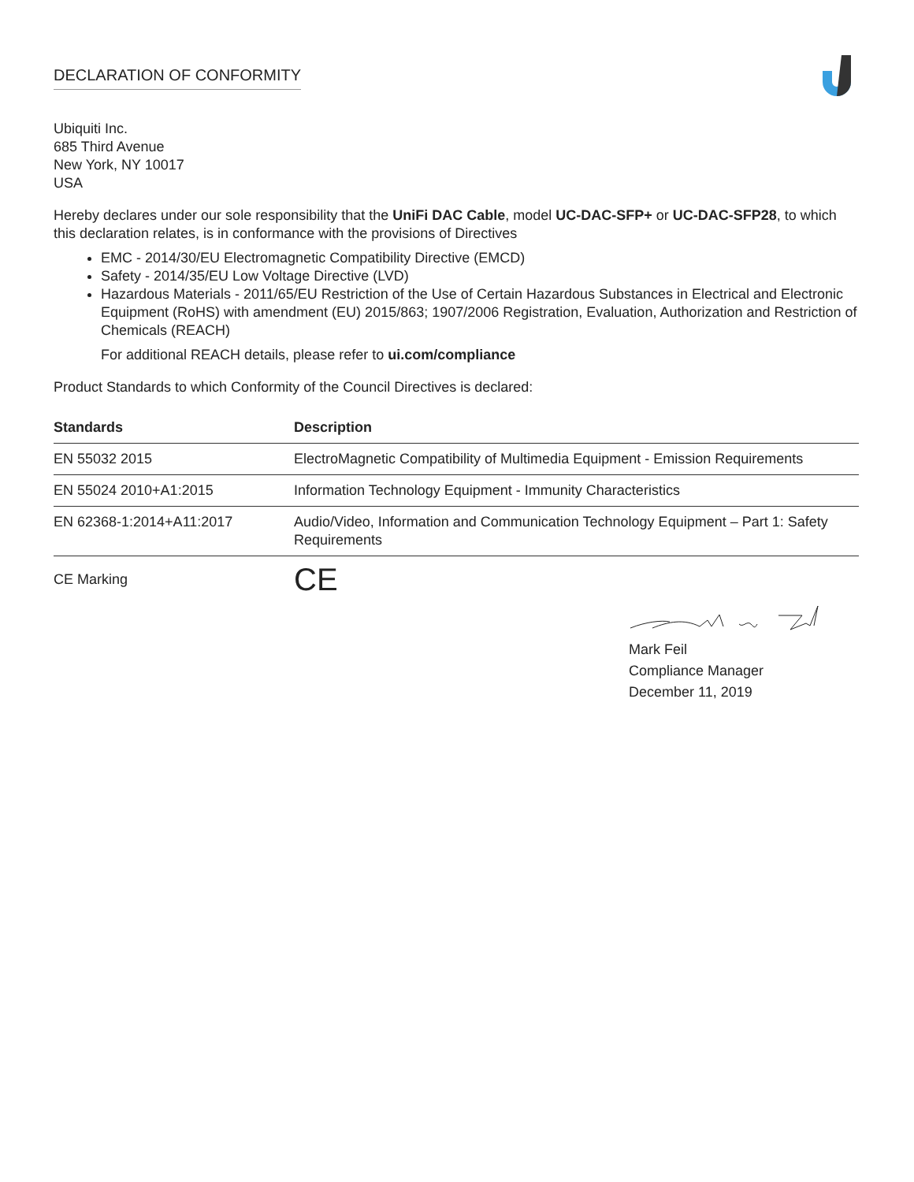DECLARATION OF CONFORMITY
Ubiquiti Inc.
685 Third Avenue
New York, NY 10017
USA
Hereby declares under our sole responsibility that the UniFi DAC Cable, model UC-DAC-SFP+ or UC-DAC-SFP28, to which this declaration relates, is in conformance with the provisions of Directives
EMC - 2014/30/EU Electromagnetic Compatibility Directive (EMCD)
Safety - 2014/35/EU Low Voltage Directive (LVD)
Hazardous Materials - 2011/65/EU Restriction of the Use of Certain Hazardous Substances in Electrical and Electronic Equipment (RoHS) with amendment (EU) 2015/863; 1907/2006 Registration, Evaluation, Authorization and Restriction of Chemicals (REACH)
For additional REACH details, please refer to ui.com/compliance
Product Standards to which Conformity of the Council Directives is declared:
| Standards | Description |
| --- | --- |
| EN 55032 2015 | ElectroMagnetic Compatibility of Multimedia Equipment - Emission Requirements |
| EN 55024 2010+A1:2015 | Information Technology Equipment - Immunity Characteristics |
| EN 62368-1:2014+A11:2017 | Audio/Video, Information and Communication Technology Equipment – Part 1: Safety Requirements |
CE Marking CE
Mark Feil
Compliance Manager
December 11, 2019